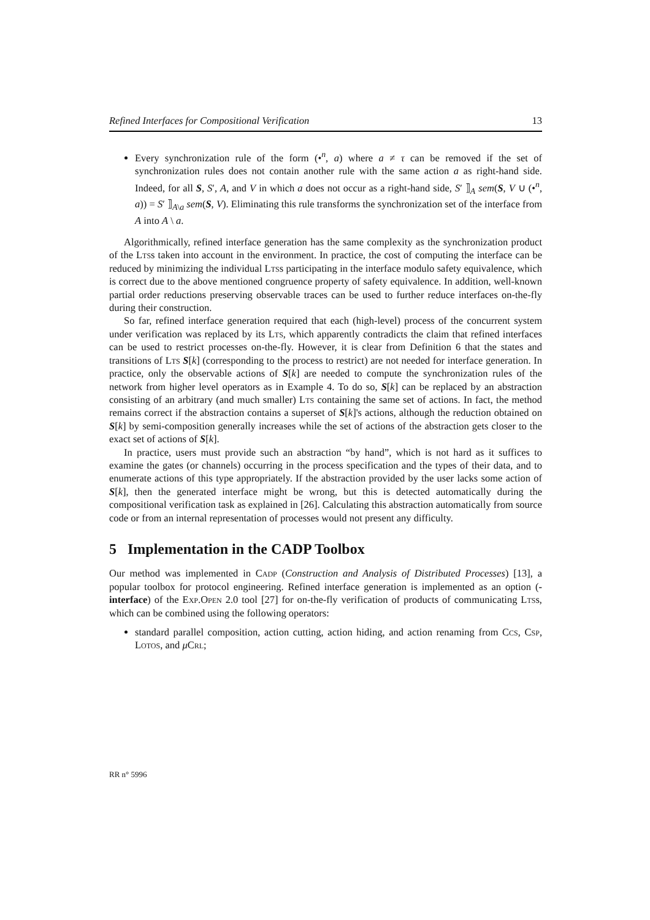Refined Interfaces for Compositional Verification 13
Every synchronization rule of the form (•<sup>n</sup>, a) where a ≠ τ can be removed if the set of synchronization rules does not contain another rule with the same action a as right-hand side. Indeed, for all S, S′, A, and V in which a does not occur as a right-hand side, S′ ⟧<sub>A</sub> sem(S, V ∪ (•<sup>n</sup>, a)) = S′ ⟧<sub>A\a</sub> sem(S, V). Eliminating this rule transforms the synchronization set of the interface from A into A \ a.
Algorithmically, refined interface generation has the same complexity as the synchronization product of the Ltss taken into account in the environment. In practice, the cost of computing the interface can be reduced by minimizing the individual Ltss participating in the interface modulo safety equivalence, which is correct due to the above mentioned congruence property of safety equivalence. In addition, well-known partial order reductions preserving observable traces can be used to further reduce interfaces on-the-fly during their construction.
So far, refined interface generation required that each (high-level) process of the concurrent system under verification was replaced by its Lts, which apparently contradicts the claim that refined interfaces can be used to restrict processes on-the-fly. However, it is clear from Definition 6 that the states and transitions of Lts S[k] (corresponding to the process to restrict) are not needed for interface generation. In practice, only the observable actions of S[k] are needed to compute the synchronization rules of the network from higher level operators as in Example 4. To do so, S[k] can be replaced by an abstraction consisting of an arbitrary (and much smaller) Lts containing the same set of actions. In fact, the method remains correct if the abstraction contains a superset of S[k]'s actions, although the reduction obtained on S[k] by semi-composition generally increases while the set of actions of the abstraction gets closer to the exact set of actions of S[k].
In practice, users must provide such an abstraction “by hand”, which is not hard as it suffices to examine the gates (or channels) occurring in the process specification and the types of their data, and to enumerate actions of this type appropriately. If the abstraction provided by the user lacks some action of S[k], then the generated interface might be wrong, but this is detected automatically during the compositional verification task as explained in [26]. Calculating this abstraction automatically from source code or from an internal representation of processes would not present any difficulty.
5 Implementation in the CADP Toolbox
Our method was implemented in Cadp (Construction and Analysis of Distributed Processes) [13], a popular toolbox for protocol engineering. Refined interface generation is implemented as an option (-interface) of the Exp.Open 2.0 tool [27] for on-the-fly verification of products of communicating Ltss, which can be combined using the following operators:
standard parallel composition, action cutting, action hiding, and action renaming from Ccs, Csp, Lotos, and μCrl;
RR n° 5996